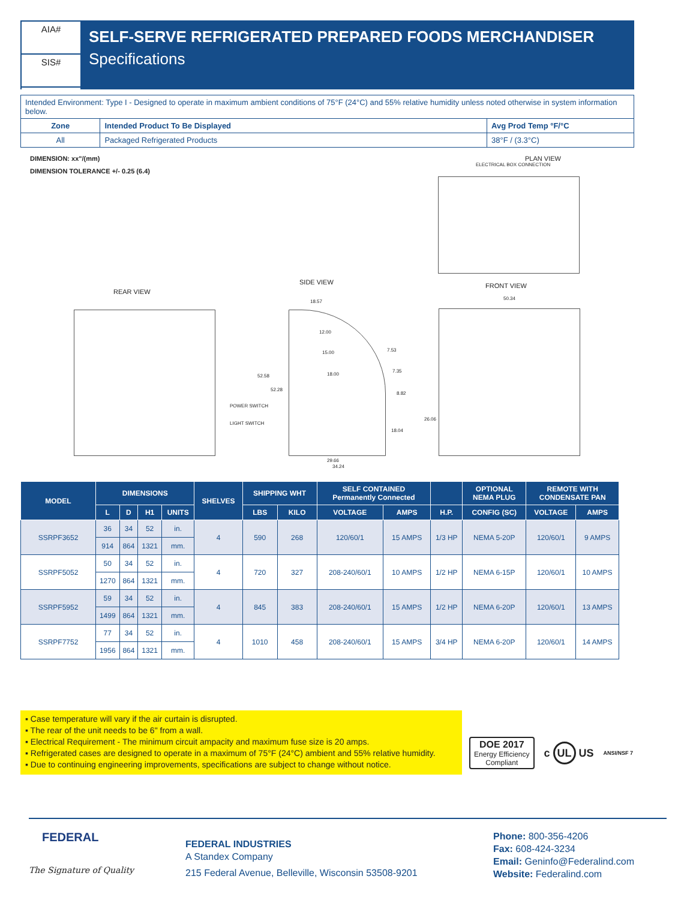AIA#
SIS#
SELF-SERVE REFRIGERATED PREPARED FOODS MERCHANDISER
Specifications
| Intended Environment: Type I - Designed to operate in maximum ambient conditions of 75°F (24°C) and 55% relative humidity unless noted otherwise in system information below. | | |
| Zone | Intended Product To Be Displayed | Avg Prod Temp °F/°C |
| All | Packaged Refrigerated Products | 38°F / (3.3°C) |
DIMENSION: xx"/(mm)
DIMENSION TOLERANCE +/- 0.25 (6.4)
PLAN VIEW
ELECTRICAL BOX CONNECTION
REAR VIEW
SIDE VIEW FRONT VIEW
POWER SWITCH
LIGHT SWITCH
18.57
52.58
52.28
12.00
15.00
18.00
7.53
7.35
8.82
18.04
29.66
34.24
50.34
26.06
| MODEL | DIMENSIONS | | | | SHELVES | SHIPPING WHT | | SELF CONTAINED Permanently Connected | | | OPTIONAL NEMA PLUG | REMOTE WITH CONDENSATE PAN | |
| --- | --- | --- | --- | --- | --- | --- | --- | --- | --- | --- | --- | --- | --- |
| | L | D | H1 | UNITS | | LBS | KILO | VOLTAGE | AMPS | H.P. | CONFIG (SC) | VOLTAGE | AMPS |
| SSRPF3652 | 36 | 34 | 52 | in. | 4 | 590 | 268 | 120/60/1 | 15 AMPS | 1/3 HP | NEMA 5-20P | 120/60/1 | 9 AMPS |
| | 914 | 864 | 1321 | mm. | | | | | | | | | |
| SSRPF5052 | 50 | 34 | 52 | in. | 4 | 720 | 327 | 208-240/60/1 | 10 AMPS | 1/2 HP | NEMA 6-15P | 120/60/1 | 10 AMPS |
| | 1270 | 864 | 1321 | mm. | | | | | | | | | |
| SSRPF5952 | 59 | 34 | 52 | in. | 4 | 845 | 383 | 208-240/60/1 | 15 AMPS | 1/2 HP | NEMA 6-20P | 120/60/1 | 13 AMPS |
| | 1499 | 864 | 1321 | mm. | | | | | | | | | |
| SSRPF7752 | 77 | 34 | 52 | in. | 4 | 1010 | 458 | 208-240/60/1 | 15 AMPS | 3/4 HP | NEMA 6-20P | 120/60/1 | 14 AMPS |
| | 1956 | 864 | 1321 | mm. | | | | | | | | | |
▪ Case temperature will vary if the air curtain is disrupted.
▪ The rear of the unit needs to be 6" from a wall.
▪ Electrical Requirement - The minimum circuit ampacity and maximum fuse size is 20 amps.
▪ Refrigerated cases are designed to operate in a maximum of 75°F (24°C) ambient and 55% relative humidity.
▪ Due to continuing engineering improvements, specifications are subject to change without notice.
DOE 2017
Energy Efficiency
Compliant
c UL US
ANSI/NSF 7
FEDERAL
The Signature of Quality
FEDERAL INDUSTRIES
A Standex Company
215 Federal Avenue, Belleville, Wisconsin 53508-9201
Phone: 800-356-4206
Fax: 608-424-3234
Email: Geninfo@Federalind.com
Website: Federalind.com